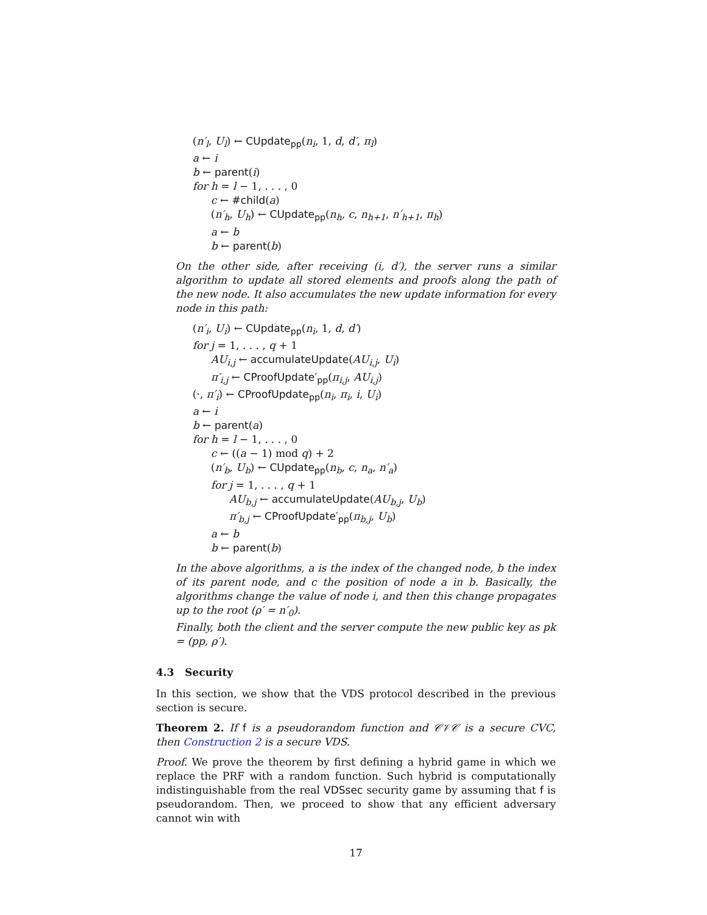(n′<sub>l</sub>, U<sub>l</sub>) ← CUpdate<sub>pp</sub>(n<sub>i</sub>, 1, d, d′, π<sub>l</sub>)
a ← i
b ← parent(i)
for h = l − 1, . . . , 0
c ← #child(a)
(n′<sub>h</sub>, U<sub>h</sub>) ← CUpdate<sub>pp</sub>(n<sub>h</sub>, c, n<sub>h+1</sub>, n′<sub>h+1</sub>, π<sub>h</sub>)
a ← b
b ← parent(b)
On the other side, after receiving (i, d′), the server runs a similar algorithm to update all stored elements and proofs along the path of the new node. It also accumulates the new update information for every node in this path:
(n′<sub>i</sub>, U<sub>i</sub>) ← CUpdate<sub>pp</sub>(n<sub>i</sub>, 1, d, d′)
for j = 1, . . . , q + 1
AU<sub>i,j</sub> ← accumulateUpdate(AU<sub>i,j</sub>, U<sub>i</sub>)
π′<sub>i,j</sub> ← CProofUpdate′<sub>pp</sub>(π<sub>i,j</sub>, AU<sub>i,j</sub>)
(·, π′<sub>i</sub>) ← CProofUpdate<sub>pp</sub>(n<sub>i</sub>, π<sub>i</sub>, i, U<sub>i</sub>)
a ← i
b ← parent(a)
for h = l − 1, . . . , 0
c ← ((a − 1) mod q) + 2
(n′<sub>b</sub>, U<sub>b</sub>) ← CUpdate<sub>pp</sub>(n<sub>b</sub>, c, n<sub>a</sub>, n′<sub>a</sub>)
for j = 1, . . . , q + 1
AU<sub>b,j</sub> ← accumulateUpdate(AU<sub>b,j</sub>, U<sub>b</sub>)
π′<sub>b,j</sub> ← CProofUpdate′<sub>pp</sub>(π<sub>b,j</sub>, U<sub>b</sub>)
a ← b
b ← parent(b)
In the above algorithms, a is the index of the changed node, b the index of its parent node, and c the position of node a in b. Basically, the algorithms change the value of node i, and then this change propagates up to the root (ρ′ = n′<sub>0</sub>).
Finally, both the client and the server compute the new public key as pk = (pp, ρ′).
4.3 Security
In this section, we show that the VDS protocol described in the previous section is secure.
Theorem 2. If f is a pseudorandom function and 𝒞𝒱𝒞 is a secure CVC, then Construction 2 is a secure VDS.
Proof. We prove the theorem by first defining a hybrid game in which we replace the PRF with a random function. Such hybrid is computationally indistinguishable from the real VDSsec security game by assuming that f is pseudorandom. Then, we proceed to show that any efficient adversary cannot win with
17